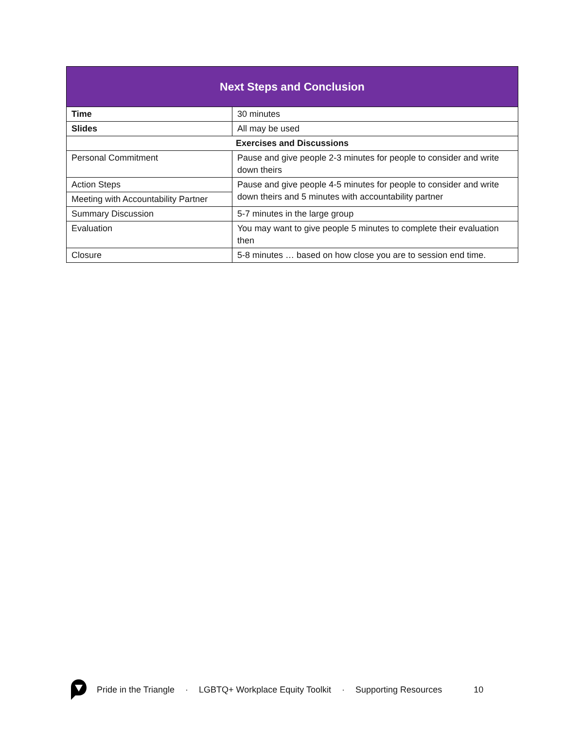| Next Steps and Conclusion | |
| --- | --- |
| Time | 30 minutes |
| Slides | All may be used |
| Exercises and Discussions | |
| Personal Commitment | Pause and give people 2-3 minutes for people to consider and write down theirs |
| Action Steps | Pause and give people 4-5 minutes for people to consider and write down theirs and 5 minutes with accountability partner |
| Meeting with Accountability Partner | |
| Summary Discussion | 5-7 minutes in the large group |
| Evaluation | You may want to give people 5 minutes to complete their evaluation then |
| Closure | 5-8 minutes … based on how close you are to session end time. |
Pride in the Triangle · LGBTQ+ Workplace Equity Toolkit · Supporting Resources 10